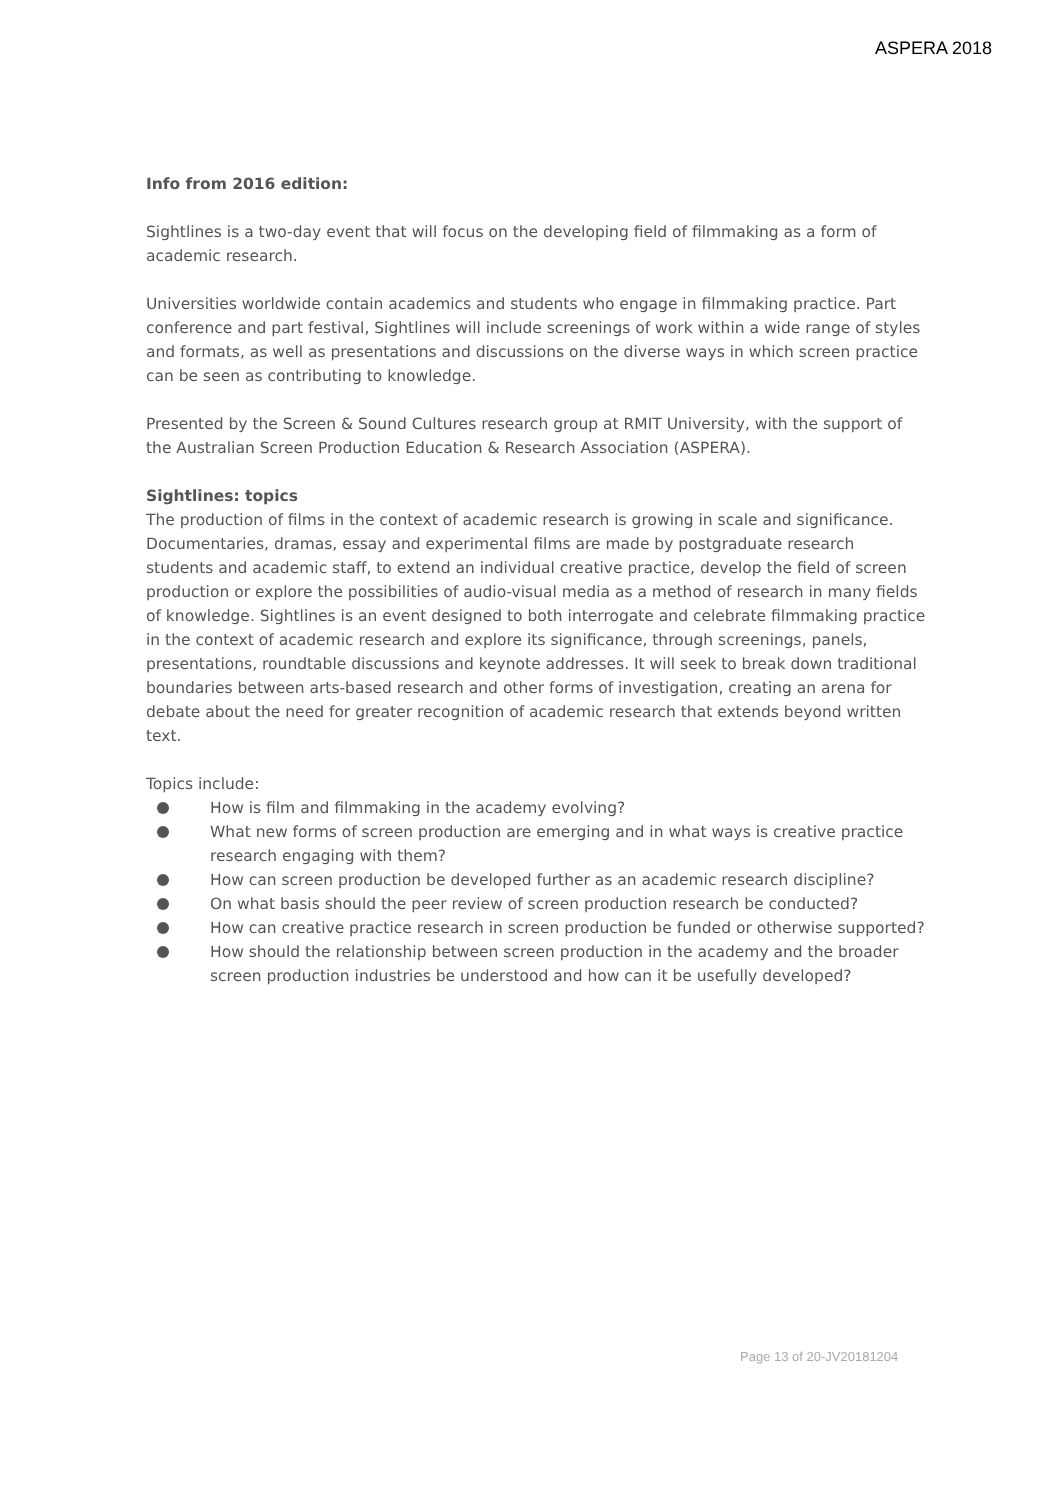ASPERA 2018
Info from 2016 edition:
Sightlines is a two-day event that will focus on the developing field of filmmaking as a form of academic research.
Universities worldwide contain academics and students who engage in filmmaking practice. Part conference and part festival, Sightlines will include screenings of work within a wide range of styles and formats, as well as presentations and discussions on the diverse ways in which screen practice can be seen as contributing to knowledge.
Presented by the Screen & Sound Cultures research group at RMIT University, with the support of the Australian Screen Production Education & Research Association (ASPERA).
Sightlines: topics
The production of films in the context of academic research is growing in scale and significance. Documentaries, dramas, essay and experimental films are made by postgraduate research students and academic staff, to extend an individual creative practice, develop the field of screen production or explore the possibilities of audio-visual media as a method of research in many fields of knowledge. Sightlines is an event designed to both interrogate and celebrate filmmaking practice in the context of academic research and explore its significance, through screenings, panels, presentations, roundtable discussions and keynote addresses. It will seek to break down traditional boundaries between arts-based research and other forms of investigation, creating an arena for debate about the need for greater recognition of academic research that extends beyond written text.
Topics include:
How is film and filmmaking in the academy evolving?
What new forms of screen production are emerging and in what ways is creative practice research engaging with them?
How can screen production be developed further as an academic research discipline?
On what basis should the peer review of screen production research be conducted?
How can creative practice research in screen production be funded or otherwise supported?
How should the relationship between screen production in the academy and the broader screen production industries be understood and how can it be usefully developed?
Page 13 of 20-JV20181204